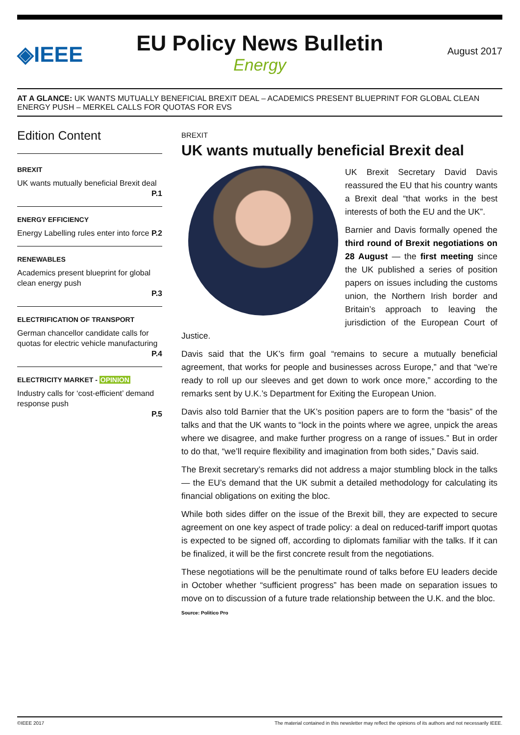◈IEEE
EU Policy News Bulletin
Energy
August 2017
AT A GLANCE: UK WANTS MUTUALLY BENEFICIAL BREXIT DEAL – ACADEMICS PRESENT BLUEPRINT FOR GLOBAL CLEAN ENERGY PUSH – MERKEL CALLS FOR QUOTAS FOR EVS
Edition Content
BREXIT
UK wants mutually beneficial Brexit deal
P.1
ENERGY EFFICIENCY
Energy Labelling rules enter into force P.2
RENEWABLES
Academics present blueprint for global clean energy push
P.3
ELECTRIFICATION OF TRANSPORT
German chancellor candidate calls for quotas for electric vehicle manufacturing
P.4
ELECTRICITY MARKET - OPINION
Industry calls for ‘cost-efficient’ demand response push
P.5
BREXIT
UK wants mutually beneficial Brexit deal
UK Brexit Secretary David Davis reassured the EU that his country wants a Brexit deal “that works in the best interests of both the EU and the UK”.
Barnier and Davis formally opened the third round of Brexit negotiations on 28 August — the first meeting since the UK published a series of position papers on issues including the customs union, the Northern Irish border and Britain’s approach to leaving the jurisdiction of the European Court of Justice.
Davis said that the UK’s firm goal “remains to secure a mutually beneficial agreement, that works for people and businesses across Europe,” and that “we’re ready to roll up our sleeves and get down to work once more,” according to the remarks sent by U.K.’s Department for Exiting the European Union.
Davis also told Barnier that the UK’s position papers are to form the “basis” of the talks and that the UK wants to “lock in the points where we agree, unpick the areas where we disagree, and make further progress on a range of issues.” But in order to do that, “we’ll require flexibility and imagination from both sides,” Davis said.
The Brexit secretary’s remarks did not address a major stumbling block in the talks — the EU’s demand that the UK submit a detailed methodology for calculating its financial obligations on exiting the bloc.
While both sides differ on the issue of the Brexit bill, they are expected to secure agreement on one key aspect of trade policy: a deal on reduced-tariff import quotas is expected to be signed off, according to diplomats familiar with the talks. If it can be finalized, it will be the first concrete result from the negotiations.
These negotiations will be the penultimate round of talks before EU leaders decide in October whether “sufficient progress” has been made on separation issues to move on to discussion of a future trade relationship between the U.K. and the bloc.
Source: Politico Pro
©IEEE 2017 The material contained in this newsletter may reflect the opinions of its authors and not necessarily IEEE.